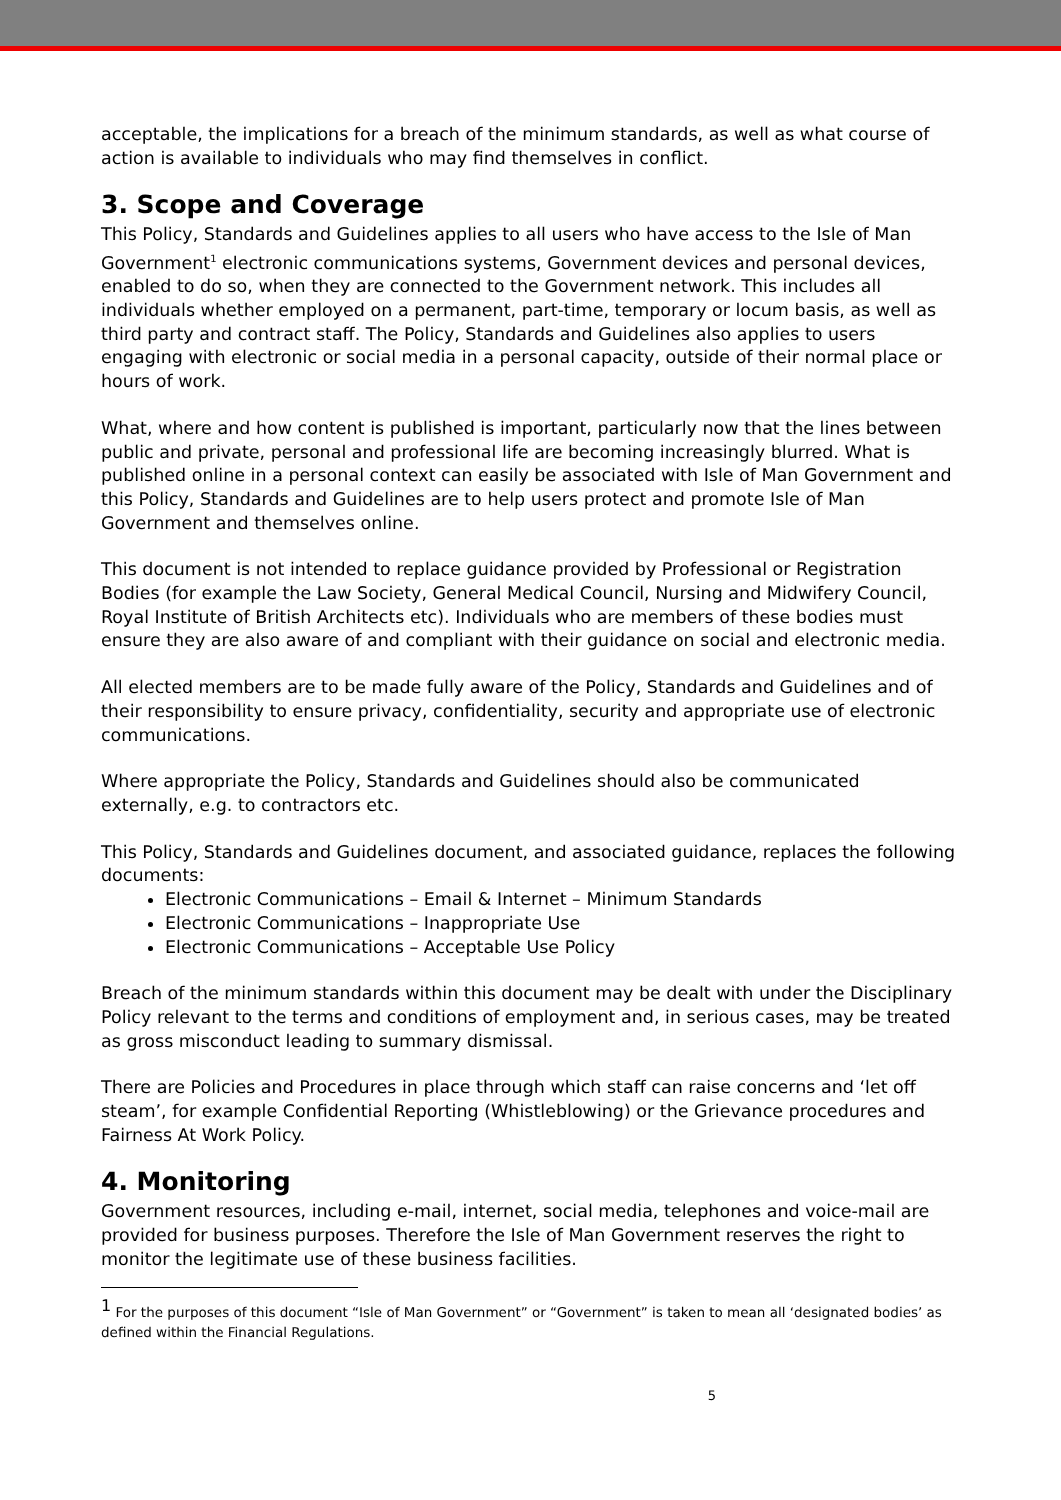acceptable, the implications for a breach of the minimum standards, as well as what course of action is available to individuals who may find themselves in conflict.
3. Scope and Coverage
This Policy, Standards and Guidelines applies to all users who have access to the Isle of Man Government<sup>1</sup> electronic communications systems, Government devices and personal devices, enabled to do so, when they are connected to the Government network. This includes all individuals whether employed on a permanent, part-time, temporary or locum basis, as well as third party and contract staff. The Policy, Standards and Guidelines also applies to users engaging with electronic or social media in a personal capacity, outside of their normal place or hours of work.
What, where and how content is published is important, particularly now that the lines between public and private, personal and professional life are becoming increasingly blurred. What is published online in a personal context can easily be associated with Isle of Man Government and this Policy, Standards and Guidelines are to help users protect and promote Isle of Man Government and themselves online.
This document is not intended to replace guidance provided by Professional or Registration Bodies (for example the Law Society, General Medical Council, Nursing and Midwifery Council, Royal Institute of British Architects etc). Individuals who are members of these bodies must ensure they are also aware of and compliant with their guidance on social and electronic media.
All elected members are to be made fully aware of the Policy, Standards and Guidelines and of their responsibility to ensure privacy, confidentiality, security and appropriate use of electronic communications.
Where appropriate the Policy, Standards and Guidelines should also be communicated externally, e.g. to contractors etc.
This Policy, Standards and Guidelines document, and associated guidance, replaces the following documents:
Electronic Communications – Email & Internet – Minimum Standards
Electronic Communications – Inappropriate Use
Electronic Communications – Acceptable Use Policy
Breach of the minimum standards within this document may be dealt with under the Disciplinary Policy relevant to the terms and conditions of employment and, in serious cases, may be treated as gross misconduct leading to summary dismissal.
There are Policies and Procedures in place through which staff can raise concerns and ‘let off steam’, for example Confidential Reporting (Whistleblowing) or the Grievance procedures and Fairness At Work Policy.
4. Monitoring
Government resources, including e-mail, internet, social media, telephones and voice-mail are provided for business purposes. Therefore the Isle of Man Government reserves the right to monitor the legitimate use of these business facilities.
<sup>1</sup> For the purposes of this document “Isle of Man Government” or “Government” is taken to mean all ‘designated bodies’ as defined within the Financial Regulations.
5